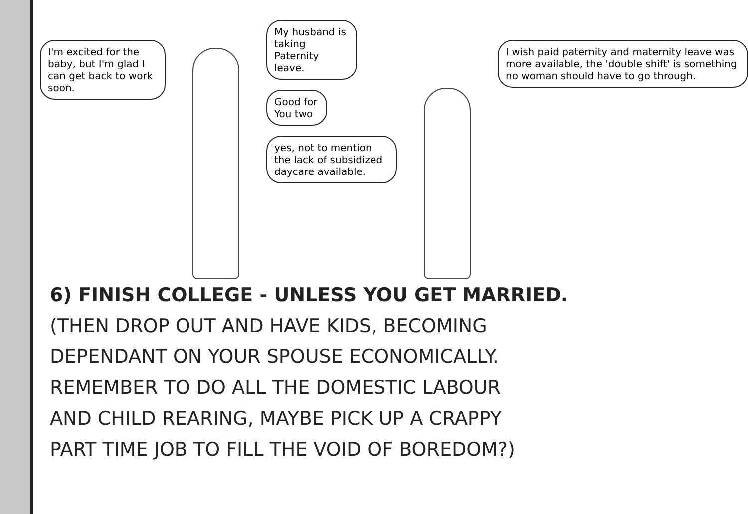I'm excited for the baby, but I'm glad I can get back to work soon.
My husband is taking Paternity leave.
Good for You two
yes, not to mention the lack of subsidized daycare available.
I wish paid paternity and maternity leave was more available, the 'double shift' is something no woman should have to go through.
6) FINISH COLLEGE - UNLESS YOU GET MARRIED.
(THEN DROP OUT AND HAVE KIDS, BECOMING
DEPENDANT ON YOUR SPOUSE ECONOMICALLY.
REMEMBER TO DO ALL THE DOMESTIC LABOUR
AND CHILD REARING, MAYBE PICK UP A CRAPPY
PART TIME JOB TO FILL THE VOID OF BOREDOM?)